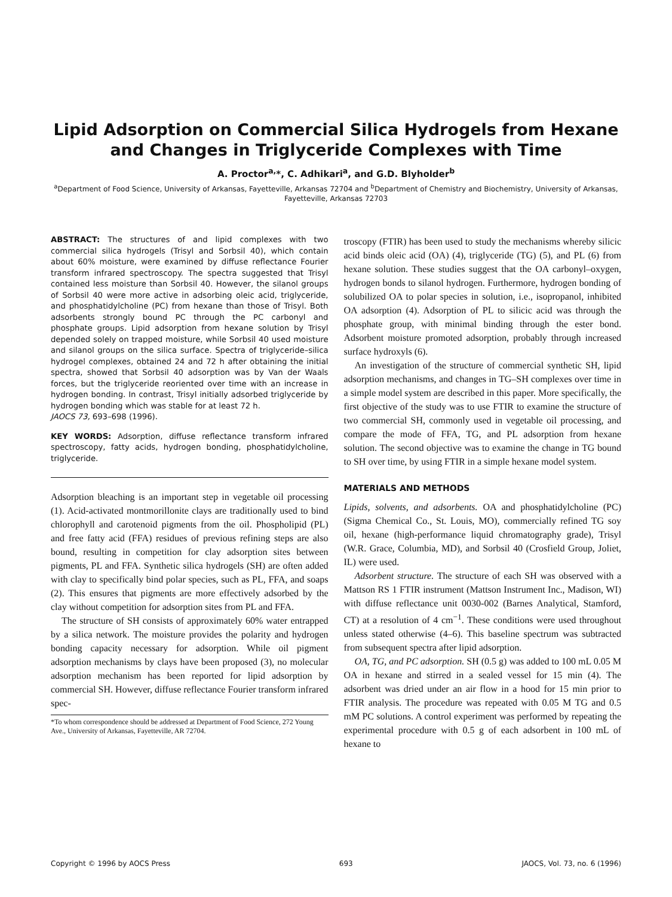Lipid Adsorption on Commercial Silica Hydrogels from Hexane and Changes in Triglyceride Complexes with Time
A. Proctor<sup>a,</sup>*, C. Adhikari<sup>a</sup>, and G.D. Blyholder<sup>b</sup>
<sup>a</sup> Department of Food Science, University of Arkansas, Fayetteville, Arkansas 72704 and <sup>b</sup>Department of Chemistry and Biochemistry, University of Arkansas, Fayetteville, Arkansas 72703
ABSTRACT: The structures of and lipid complexes with two commercial silica hydrogels (Trisyl and Sorbsil 40), which contain about 60% moisture, were examined by diffuse reflectance Fourier transform infrared spectroscopy. The spectra suggested that Trisyl contained less moisture than Sorbsil 40. However, the silanol groups of Sorbsil 40 were more active in adsorbing oleic acid, triglyceride, and phosphatidylcholine (PC) from hexane than those of Trisyl. Both adsorbents strongly bound PC through the PC carbonyl and phosphate groups. Lipid adsorption from hexane solution by Trisyl depended solely on trapped moisture, while Sorbsil 40 used moisture and silanol groups on the silica surface. Spectra of triglyceride–silica hydrogel complexes, obtained 24 and 72 h after obtaining the initial spectra, showed that Sorbsil 40 adsorption was by Van der Waals forces, but the triglyceride reoriented over time with an increase in hydrogen bonding. In contrast, Trisyl initially adsorbed triglyceride by hydrogen bonding which was stable for at least 72 h.
JAOCS 73, 693–698 (1996).
KEY WORDS: Adsorption, diffuse reflectance transform infrared spectroscopy, fatty acids, hydrogen bonding, phosphatidylcholine, triglyceride.
Adsorption bleaching is an important step in vegetable oil processing (1). Acid-activated montmorillonite clays are traditionally used to bind chlorophyll and carotenoid pigments from the oil. Phospholipid (PL) and free fatty acid (FFA) residues of previous refining steps are also bound, resulting in competition for clay adsorption sites between pigments, PL and FFA. Synthetic silica hydrogels (SH) are often added with clay to specifically bind polar species, such as PL, FFA, and soaps (2). This ensures that pigments are more effectively adsorbed by the clay without competition for adsorption sites from PL and FFA.
The structure of SH consists of approximately 60% water entrapped by a silica network. The moisture provides the polarity and hydrogen bonding capacity necessary for adsorption. While oil pigment adsorption mechanisms by clays have been proposed (3), no molecular adsorption mechanism has been reported for lipid adsorption by commercial SH. However, diffuse reflectance Fourier transform infrared spec-
*To whom correspondence should be addressed at Department of Food Science, 272 Young Ave., University of Arkansas, Fayetteville, AR 72704.
troscopy (FTIR) has been used to study the mechanisms whereby silicic acid binds oleic acid (OA) (4), triglyceride (TG) (5), and PL (6) from hexane solution. These studies suggest that the OA carbonyl–oxygen, hydrogen bonds to silanol hydrogen. Furthermore, hydrogen bonding of solubilized OA to polar species in solution, i.e., isopropanol, inhibited OA adsorption (4). Adsorption of PL to silicic acid was through the phosphate group, with minimal binding through the ester bond. Adsorbent moisture promoted adsorption, probably through increased surface hydroxyls (6).
An investigation of the structure of commercial synthetic SH, lipid adsorption mechanisms, and changes in TG–SH complexes over time in a simple model system are described in this paper. More specifically, the first objective of the study was to use FTIR to examine the structure of two commercial SH, commonly used in vegetable oil processing, and compare the mode of FFA, TG, and PL adsorption from hexane solution. The second objective was to examine the change in TG bound to SH over time, by using FTIR in a simple hexane model system.
MATERIALS AND METHODS
Lipids, solvents, and adsorbents. OA and phosphatidylcholine (PC) (Sigma Chemical Co., St. Louis, MO), commercially refined TG soy oil, hexane (high-performance liquid chromatography grade), Trisyl (W.R. Grace, Columbia, MD), and Sorbsil 40 (Crosfield Group, Joliet, IL) were used.
Adsorbent structure. The structure of each SH was observed with a Mattson RS 1 FTIR instrument (Mattson Instrument Inc., Madison, WI) with diffuse reflectance unit 0030-002 (Barnes Analytical, Stamford, CT) at a resolution of 4 cm<sup>−1</sup>. These conditions were used throughout unless stated otherwise (4–6). This baseline spectrum was subtracted from subsequent spectra after lipid adsorption.
OA, TG, and PC adsorption. SH (0.5 g) was added to 100 mL 0.05 M OA in hexane and stirred in a sealed vessel for 15 min (4). The adsorbent was dried under an air flow in a hood for 15 min prior to FTIR analysis. The procedure was repeated with 0.05 M TG and 0.5 mM PC solutions. A control experiment was performed by repeating the experimental procedure with 0.5 g of each adsorbent in 100 mL of hexane to
Copyright © 1996 by AOCS Press 693 JAOCS, Vol. 73, no. 6 (1996)